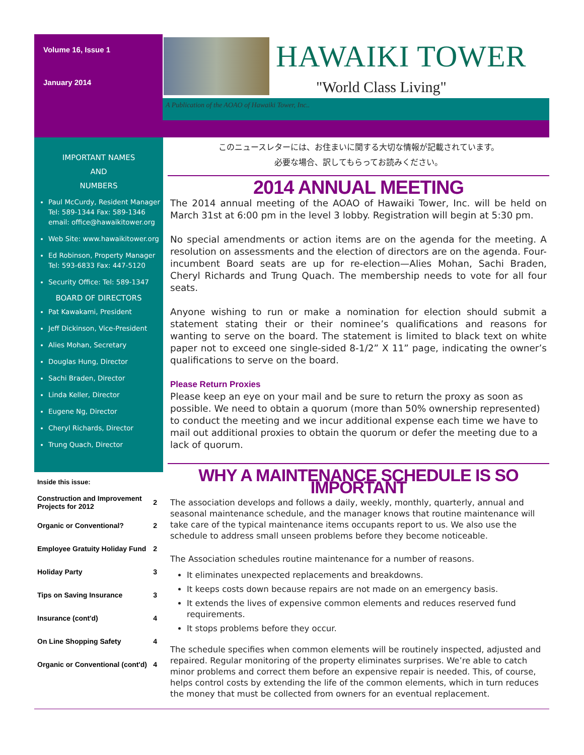Volume 16, Issue 1
January 2014
HAWAIKI TOWER
"World Class Living"
A Publication of the AOAO of Hawaiki Tower, Inc..
IMPORTANT NAMES
AND
NUMBERS
Paul McCurdy, Resident Manager Tel: 589-1344 Fax: 589-1346 email: office@hawaikitower.org
Web Site: www.hawaikitower.org
Ed Robinson, Property Manager Tel: 593-6833 Fax: 447-5120
Security Office: Tel: 589-1347
BOARD OF DIRECTORS
Pat Kawakami, President
Jeff Dickinson, Vice-President
Alies Mohan, Secretary
Douglas Hung, Director
Sachi Braden, Director
Linda Keller, Director
Eugene Ng, Director
Cheryl Richards, Director
Trung Quach, Director
Inside this issue:
| Construction and Improvement Projects for 2012 | 2 |
| Organic or Conventional? | 2 |
| Employee Gratuity Holiday Fund | 2 |
| Holiday Party | 3 |
| Tips on Saving Insurance | 3 |
| Insurance (cont'd) | 4 |
| On Line Shopping Safety | 4 |
| Organic or Conventional (cont'd) | 4 |
このニュースレターには、お住まいに関する大切な情報が記載されています。
必要な場合、訳してもらってお読みください。
2014 ANNUAL MEETING
The 2014 annual meeting of the AOAO of Hawaiki Tower, Inc. will be held on March 31st at 6:00 pm in the level 3 lobby. Registration will begin at 5:30 pm.
No special amendments or action items are on the agenda for the meeting. A resolution on assessments and the election of directors are on the agenda. Four-incumbent Board seats are up for re-election—Alies Mohan, Sachi Braden, Cheryl Richards and Trung Quach. The membership needs to vote for all four seats.
Anyone wishing to run or make a nomination for election should submit a statement stating their or their nominee’s qualifications and reasons for wanting to serve on the board. The statement is limited to black text on white paper not to exceed one single-sided 8-1/2” X 11” page, indicating the owner’s qualifications to serve on the board.
Please Return Proxies
Please keep an eye on your mail and be sure to return the proxy as soon as possible. We need to obtain a quorum (more than 50% ownership represented) to conduct the meeting and we incur additional expense each time we have to mail out additional proxies to obtain the quorum or defer the meeting due to a lack of quorum.
WHY A MAINTENANCE SCHEDULE IS SO IMPORTANT
The association develops and follows a daily, weekly, monthly, quarterly, annual and seasonal maintenance schedule, and the manager knows that routine maintenance will take care of the typical maintenance items occupants report to us. We also use the schedule to address small unseen problems before they become noticeable.
The Association schedules routine maintenance for a number of reasons.
It eliminates unexpected replacements and breakdowns.
It keeps costs down because repairs are not made on an emergency basis.
It extends the lives of expensive common elements and reduces reserved fund requirements.
It stops problems before they occur.
The schedule specifies when common elements will be routinely inspected, adjusted and repaired. Regular monitoring of the property eliminates surprises. We’re able to catch minor problems and correct them before an expensive repair is needed. This, of course, helps control costs by extending the life of the common elements, which in turn reduces the money that must be collected from owners for an eventual replacement.